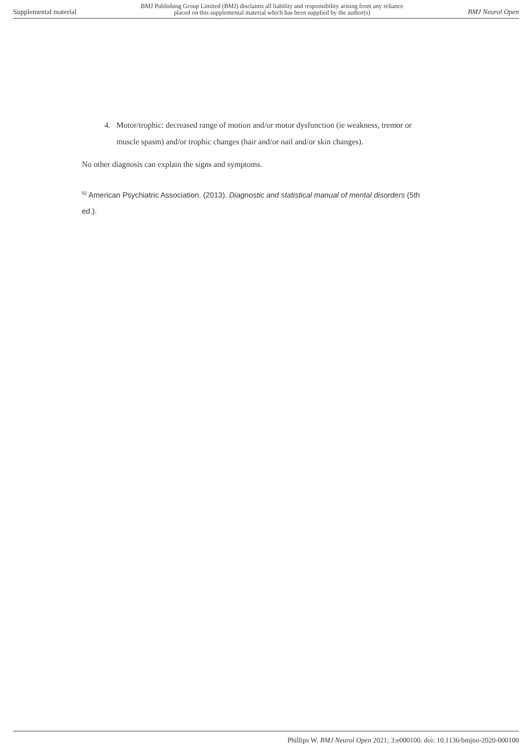Supplemental material BMJ Publishing Group Limited (BMJ) disclaims all liability and responsibility arising from any reliance
placed on this supplemental material which has been supplied by the author(s) BMJ Neurol Open
4. Motor/trophic: decreased range of motion and/or motor dysfunction (ie weakness, tremor or muscle spasm) and/or trophic changes (hair and/or nail and/or skin changes).
No other diagnosis can explain the signs and symptoms.
<sup>52</sup> American Psychiatric Association. (2013). Diagnostic and statistical manual of mental disorders (5th ed.).
Phillips W. BMJ Neurol Open 2021; 3:e000100. doi: 10.1136/bmjno-2020-000100